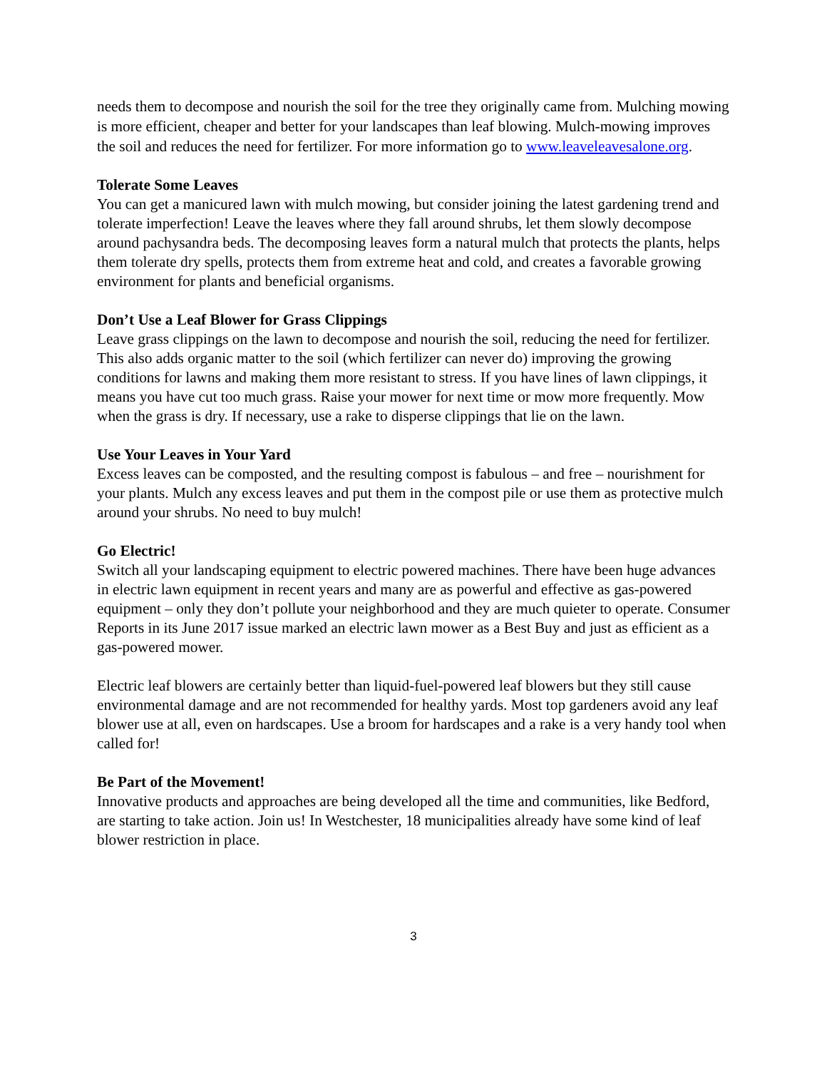needs them to decompose and nourish the soil for the tree they originally came from. Mulching mowing is more efficient, cheaper and better for your landscapes than leaf blowing. Mulch-mowing improves the soil and reduces the need for fertilizer. For more information go to www.leaveleavesalone.org.
Tolerate Some Leaves
You can get a manicured lawn with mulch mowing, but consider joining the latest gardening trend and tolerate imperfection! Leave the leaves where they fall around shrubs, let them slowly decompose around pachysandra beds. The decomposing leaves form a natural mulch that protects the plants, helps them tolerate dry spells, protects them from extreme heat and cold, and creates a favorable growing environment for plants and beneficial organisms.
Don’t Use a Leaf Blower for Grass Clippings
Leave grass clippings on the lawn to decompose and nourish the soil, reducing the need for fertilizer. This also adds organic matter to the soil (which fertilizer can never do) improving the growing conditions for lawns and making them more resistant to stress. If you have lines of lawn clippings, it means you have cut too much grass. Raise your mower for next time or mow more frequently. Mow when the grass is dry. If necessary, use a rake to disperse clippings that lie on the lawn.
Use Your Leaves in Your Yard
Excess leaves can be composted, and the resulting compost is fabulous – and free – nourishment for your plants. Mulch any excess leaves and put them in the compost pile or use them as protective mulch around your shrubs. No need to buy mulch!
Go Electric!
Switch all your landscaping equipment to electric powered machines. There have been huge advances in electric lawn equipment in recent years and many are as powerful and effective as gas-powered equipment – only they don’t pollute your neighborhood and they are much quieter to operate. Consumer Reports in its June 2017 issue marked an electric lawn mower as a Best Buy and just as efficient as a gas-powered mower.
Electric leaf blowers are certainly better than liquid-fuel-powered leaf blowers but they still cause environmental damage and are not recommended for healthy yards. Most top gardeners avoid any leaf blower use at all, even on hardscapes. Use a broom for hardscapes and a rake is a very handy tool when called for!
Be Part of the Movement!
Innovative products and approaches are being developed all the time and communities, like Bedford, are starting to take action. Join us! In Westchester, 18 municipalities already have some kind of leaf blower restriction in place.
3